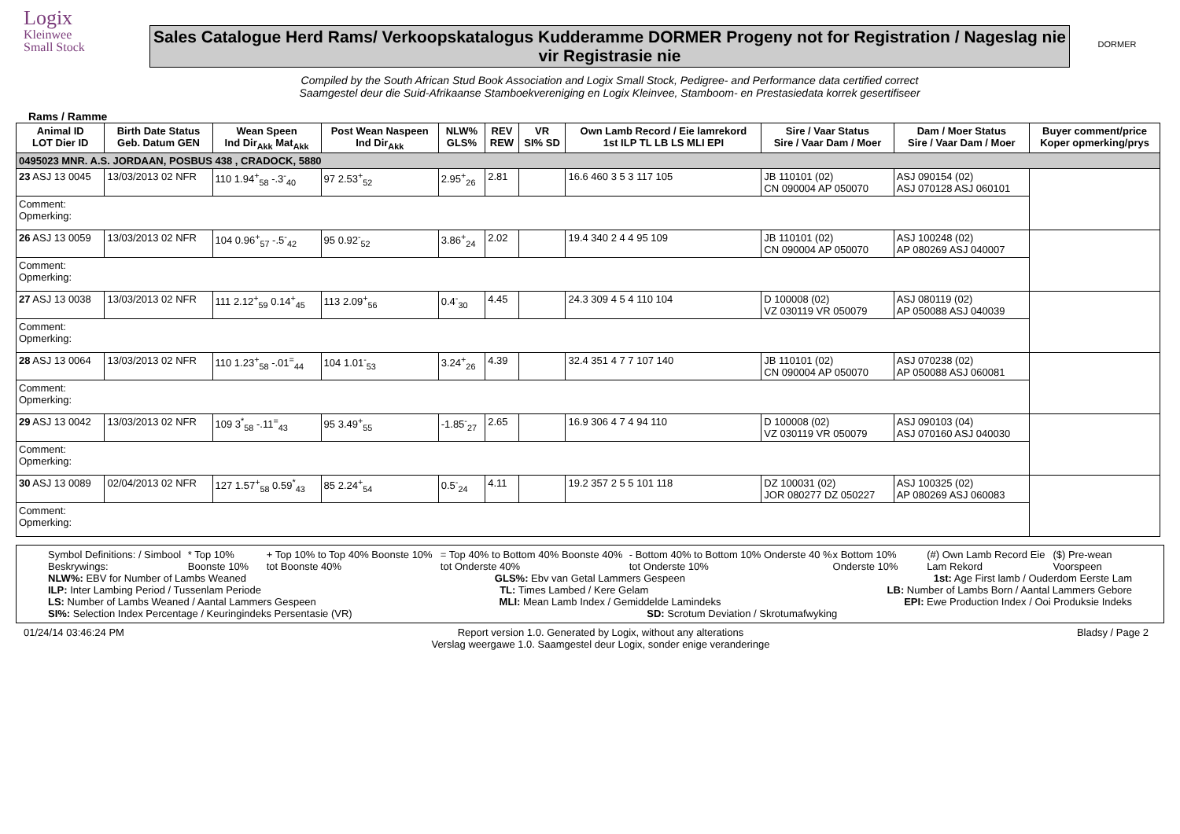Logix
Kleinwee
Small Stock
Sales Catalogue Herd Rams/ Verkoopskatalogus Kudderamme DORMER Progeny not for Registration / Nageslag nie vir Registrasie nie
Compiled by the South African Stud Book Association and Logix Small Stock, Pedigree- and Performance data certified correct
Saamgestel deur die Suid-Afrikaanse Stamboekvereniging en Logix Kleinvee, Stamboom- en Prestasiedata korrek gesertifiseer
DORMER
Rams / Ramme
| Animal ID LOT Dier ID | Birth Date Status Geb. Datum GEN | Wean Speen Ind Dir<sub>Akk</sub> Mat<sub>Akk</sub> | Post Wean Naspeen Ind Dir<sub>Akk</sub> | NLW% GLS% | REV REW | VR SI% SD | Own Lamb Record / Eie lamrekord 1st ILP TL LB LS MLI EPI | Sire / Vaar Status Sire / Vaar Dam / Moer | Dam / Moer Status Sire / Vaar Dam / Moer | Buyer comment/price Koper opmerking/prys |
| --- | --- | --- | --- | --- | --- | --- | --- | --- | --- | --- |
| 0495023 MNR. A.S. JORDAAN, POSBUS 438 , CRADOCK, 5880 | | | | | | | | | | |
| 23 ASJ 13 0045 | 13/03/2013 02 NFR | 110 1.94<sup>+</sup><sub>58</sub> -.3<sup>-</sup><sub>40</sub> | 97 2.53<sup>+</sup><sub>52</sub> | 2.95<sup>+</sup><sub>26</sub> | 2.81 | | 16.6 460 3 5 3 117 105 | JB 110101 (02) CN 090004 AP 050070 | ASJ 090154 (02) ASJ 070128 ASJ 060101 | |
| Comment: Opmerking: | | | | | | | | | | |
| 26 ASJ 13 0059 | 13/03/2013 02 NFR | 104 0.96<sup>+</sup><sub>57</sub> -.5<sup>-</sup><sub>42</sub> | 95 0.92<sup>-</sup><sub>52</sub> | 3.86<sup>+</sup><sub>24</sub> | 2.02 | | 19.4 340 2 4 4 95 109 | JB 110101 (02) CN 090004 AP 050070 | ASJ 100248 (02) AP 080269 ASJ 040007 | |
| Comment: Opmerking: | | | | | | | | | | |
| 27 ASJ 13 0038 | 13/03/2013 02 NFR | 111 2.12<sup>+</sup><sub>59</sub> 0.14<sup>+</sup><sub>45</sub> | 113 2.09<sup>+</sup><sub>56</sub> | 0.4<sup>-</sup><sub>30</sub> | 4.45 | | 24.3 309 4 5 4 110 104 | D 100008 (02) VZ 030119 VR 050079 | ASJ 080119 (02) AP 050088 ASJ 040039 | |
| Comment: Opmerking: | | | | | | | | | | |
| 28 ASJ 13 0064 | 13/03/2013 02 NFR | 110 1.23<sup>+</sup><sub>58</sub> -.01<sup>=</sup><sub>44</sub> | 104 1.01<sup>-</sup><sub>53</sub> | 3.24<sup>+</sup><sub>26</sub> | 4.39 | | 32.4 351 4 7 7 107 140 | JB 110101 (02) CN 090004 AP 050070 | ASJ 070238 (02) AP 050088 ASJ 060081 | |
| Comment: Opmerking: | | | | | | | | | | |
| 29 ASJ 13 0042 | 13/03/2013 02 NFR | 109 3<sup>*</sup><sub>58</sub> -.11<sup>=</sup><sub>43</sub> | 95 3.49<sup>+</sup><sub>55</sub> | -1.85<sup>-</sup><sub>27</sub> | 2.65 | | 16.9 306 4 7 4 94 110 | D 100008 (02) VZ 030119 VR 050079 | ASJ 090103 (04) ASJ 070160 ASJ 040030 | |
| Comment: Opmerking: | | | | | | | | | | |
| 30 ASJ 13 0089 | 02/04/2013 02 NFR | 127 1.57<sup>+</sup><sub>58</sub> 0.59<sup>*</sup><sub>43</sub> | 85 2.24<sup>+</sup><sub>54</sub> | 0.5<sup>-</sup><sub>24</sub> | 4.11 | | 19.2 357 2 5 5 101 118 | DZ 100031 (02) JOR 080277 DZ 050227 | ASJ 100325 (02) AP 080269 ASJ 060083 | |
| Comment: Opmerking: | | | | | | | | | | |
Symbol Definitions: / Simbool Beskrywings: * Top 10% Boonste 10% + Top 10% to Top 40% Boonste 10% tot Boonste 40% = Top 40% to Bottom 40% Boonste 40% tot Onderste 40% - Bottom 40% to Bottom 10% Onderste 40 % tot Onderste 10% x Bottom 10% Onderste 10% (#) Own Lamb Record Eie Lam Rekord ($) Pre-wean Voorspeen
NLW%: EBV for Number of Lambs Weaned GLS%: Ebv van Getal Lammers Gespeen 1st: Age First lamb / Ouderdom Eerste Lam
ILP: Inter Lambing Period / Tussenlam Periode TL: Times Lambed / Kere Gelam LB: Number of Lambs Born / Aantal Lammers Gebore
LS: Number of Lambs Weaned / Aantal Lammers Gespeen MLI: Mean Lamb Index / Gemiddelde Lamindeks EPI: Ewe Production Index / Ooi Produksie Indeks
SI%: Selection Index Percentage / Keuringindeks Persentasie (VR) SD: Scrotum Deviation / Skrotumafwyking
01/24/14 03:46:24 PM Report version 1.0. Generated by Logix, without any alterations
Verslag weergawe 1.0. Saamgestel deur Logix, sonder enige veranderinge Bladsy / Page 2